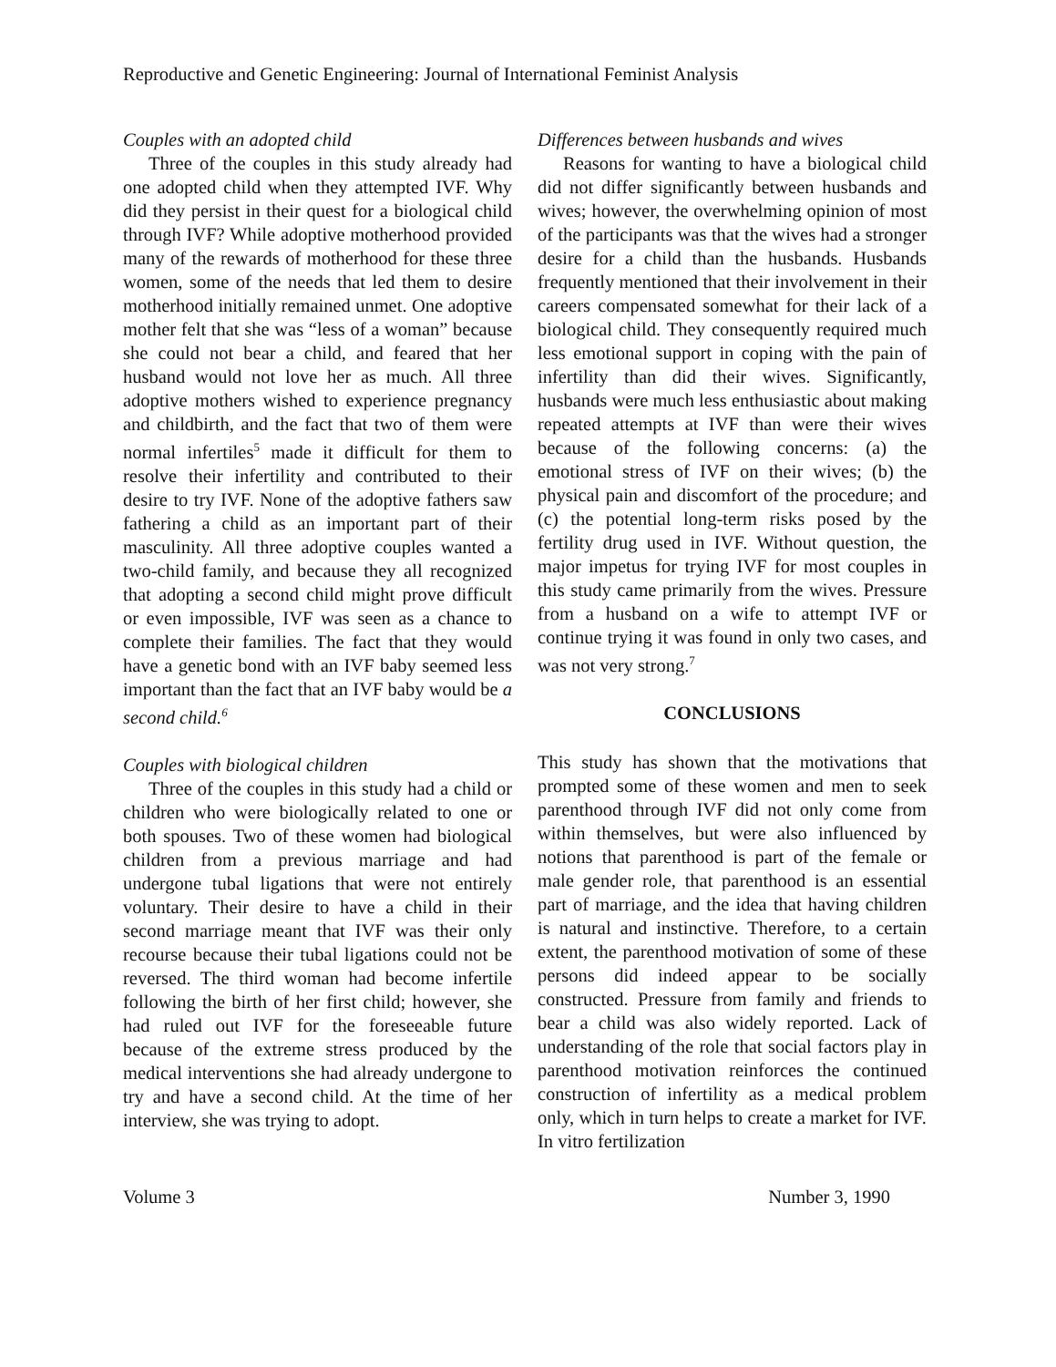Reproductive and Genetic Engineering: Journal of International Feminist Analysis
Couples with an adopted child
Three of the couples in this study already had one adopted child when they attempted IVF. Why did they persist in their quest for a biological child through IVF? While adoptive motherhood provided many of the rewards of motherhood for these three women, some of the needs that led them to desire motherhood initially remained unmet. One adoptive mother felt that she was “less of a woman” because she could not bear a child, and feared that her husband would not love her as much. All three adoptive mothers wished to experience pregnancy and childbirth, and the fact that two of them were normal infertiles<sup>5</sup> made it difficult for them to resolve their infertility and contributed to their desire to try IVF. None of the adoptive fathers saw fathering a child as an important part of their masculinity. All three adoptive couples wanted a two-child family, and because they all recognized that adopting a second child might prove difficult or even impossible, IVF was seen as a chance to complete their families. The fact that they would have a genetic bond with an IVF baby seemed less important than the fact that an IVF baby would be a second child.<sup>6</sup>
Couples with biological children
Three of the couples in this study had a child or children who were biologically related to one or both spouses. Two of these women had biological children from a previous marriage and had undergone tubal ligations that were not entirely voluntary. Their desire to have a child in their second marriage meant that IVF was their only recourse because their tubal ligations could not be reversed. The third woman had become infertile following the birth of her first child; however, she had ruled out IVF for the foreseeable future because of the extreme stress produced by the medical interventions she had already undergone to try and have a second child. At the time of her interview, she was trying to adopt.
Differences between husbands and wives
Reasons for wanting to have a biological child did not differ significantly between husbands and wives; however, the overwhelming opinion of most of the participants was that the wives had a stronger desire for a child than the husbands. Husbands frequently mentioned that their involvement in their careers compensated somewhat for their lack of a biological child. They consequently required much less emotional support in coping with the pain of infertility than did their wives. Significantly, husbands were much less enthusiastic about making repeated attempts at IVF than were their wives because of the following concerns: (a) the emotional stress of IVF on their wives; (b) the physical pain and discomfort of the procedure; and (c) the potential long-term risks posed by the fertility drug used in IVF. Without question, the major impetus for trying IVF for most couples in this study came primarily from the wives. Pressure from a husband on a wife to attempt IVF or continue trying it was found in only two cases, and was not very strong.<sup>7</sup>
CONCLUSIONS
This study has shown that the motivations that prompted some of these women and men to seek parenthood through IVF did not only come from within themselves, but were also influenced by notions that parenthood is part of the female or male gender role, that parenthood is an essential part of marriage, and the idea that having children is natural and instinctive. Therefore, to a certain extent, the parenthood motivation of some of these persons did indeed appear to be socially constructed. Pressure from family and friends to bear a child was also widely reported. Lack of understanding of the role that social factors play in parenthood motivation reinforces the continued construction of infertility as a medical problem only, which in turn helps to create a market for IVF. In vitro fertilization
Volume 3 Number 3, 1990